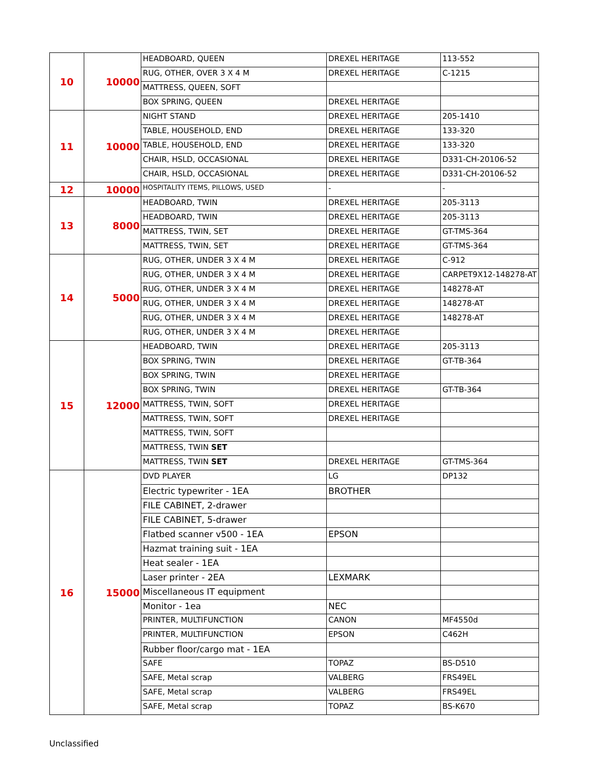| 10 | 10000 | HEADBOARD, QUEEN | DREXEL HERITAGE | 113-552 |
| | | RUG, OTHER, OVER 3 X 4 M | DREXEL HERITAGE | C-1215 |
| | | MATTRESS, QUEEN, SOFT | | |
| | | BOX SPRING, QUEEN | DREXEL HERITAGE | |
| 11 | 10000 | NIGHT STAND | DREXEL HERITAGE | 205-1410 |
| | | TABLE, HOUSEHOLD, END | DREXEL HERITAGE | 133-320 |
| | | TABLE, HOUSEHOLD, END | DREXEL HERITAGE | 133-320 |
| | | CHAIR, HSLD, OCCASIONAL | DREXEL HERITAGE | D331-CH-20106-52 |
| | | CHAIR, HSLD, OCCASIONAL | DREXEL HERITAGE | D331-CH-20106-52 |
| 12 | 10000 | HOSPITALITY ITEMS, PILLOWS, USED | - | - |
| 13 | 8000 | HEADBOARD, TWIN | DREXEL HERITAGE | 205-3113 |
| | | HEADBOARD, TWIN | DREXEL HERITAGE | 205-3113 |
| | | MATTRESS, TWIN, SET | DREXEL HERITAGE | GT-TMS-364 |
| | | MATTRESS, TWIN, SET | DREXEL HERITAGE | GT-TMS-364 |
| 14 | 5000 | RUG, OTHER, UNDER 3 X 4 M | DREXEL HERITAGE | C-912 |
| | | RUG, OTHER, UNDER 3 X 4 M | DREXEL HERITAGE | CARPET9X12-148278-AT |
| | | RUG, OTHER, UNDER 3 X 4 M | DREXEL HERITAGE | 148278-AT |
| | | RUG, OTHER, UNDER 3 X 4 M | DREXEL HERITAGE | 148278-AT |
| | | RUG, OTHER, UNDER 3 X 4 M | DREXEL HERITAGE | 148278-AT |
| | | RUG, OTHER, UNDER 3 X 4 M | DREXEL HERITAGE | |
| 15 | 12000 | HEADBOARD, TWIN | DREXEL HERITAGE | 205-3113 |
| | | BOX SPRING, TWIN | DREXEL HERITAGE | GT-TB-364 |
| | | BOX SPRING, TWIN | DREXEL HERITAGE | |
| | | BOX SPRING, TWIN | DREXEL HERITAGE | GT-TB-364 |
| | | MATTRESS, TWIN, SOFT | DREXEL HERITAGE | |
| | | MATTRESS, TWIN, SOFT | DREXEL HERITAGE | |
| | | MATTRESS, TWIN, SOFT | | |
| | | MATTRESS, TWIN SET | | |
| | | MATTRESS, TWIN SET | DREXEL HERITAGE | GT-TMS-364 |
| 16 | 15000 | DVD PLAYER | LG | DP132 |
| | | Electric typewriter - 1EA | BROTHER | |
| | | FILE CABINET, 2-drawer | | |
| | | FILE CABINET, 5-drawer | | |
| | | Flatbed scanner v500 - 1EA | EPSON | |
| | | Hazmat training suit - 1EA | | |
| | | Heat sealer - 1EA | | |
| | | Laser printer - 2EA | LEXMARK | |
| | | Miscellaneous IT equipment | | |
| | | Monitor - 1ea | NEC | |
| | | PRINTER, MULTIFUNCTION | CANON | MF4550d |
| | | PRINTER, MULTIFUNCTION | EPSON | C462H |
| | | Rubber floor/cargo mat - 1EA | | |
| | | SAFE | TOPAZ | BS-D510 |
| | | SAFE, Metal scrap | VALBERG | FRS49EL |
| | | SAFE, Metal scrap | VALBERG | FRS49EL |
| | | SAFE, Metal scrap | TOPAZ | BS-K670 |
Unclassified